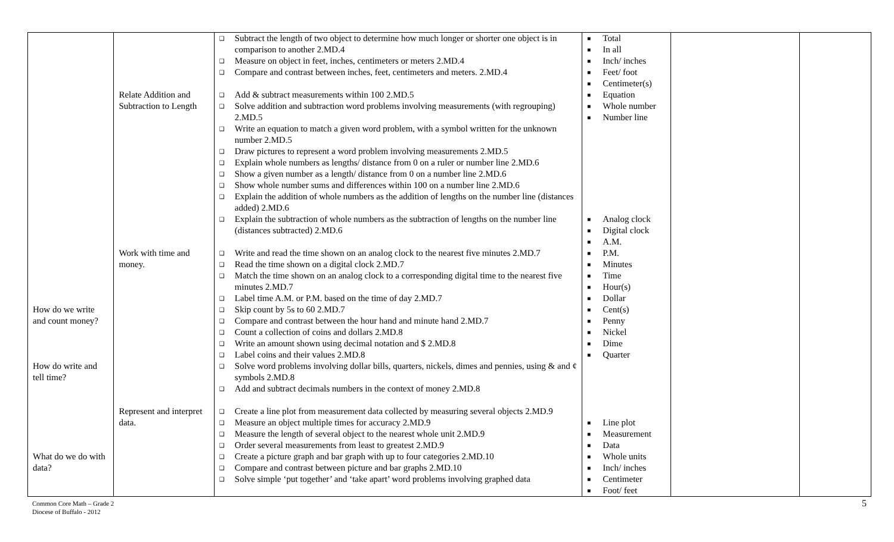| How do we write and count money? How do write and tell time? What do we do with data? | Relate Addition and Subtraction to Length Work with time and money. Represent and interpret data. | ❑ Subtract the length of two object to determine how much longer or shorter one object is in comparison to another 2.MD.4 ❑ Measure on object in feet, inches, centimeters or meters 2.MD.4 ❑ Compare and contrast between inches, feet, centimeters and meters. 2.MD.4 ❑ Add & subtract measurements within 100 2.MD.5 ❑ Solve addition and subtraction word problems involving measurements (with regrouping) 2.MD.5 ❑ Write an equation to match a given word problem, with a symbol written for the unknown number 2.MD.5 ❑ Draw pictures to represent a word problem involving measurements 2.MD.5 ❑ Explain whole numbers as lengths/ distance from 0 on a ruler or number line 2.MD.6 ❑ Show a given number as a length/ distance from 0 on a number line 2.MD.6 ❑ Show whole number sums and differences within 100 on a number line 2.MD.6 ❑ Explain the addition of whole numbers as the addition of lengths on the number line (distances added) 2.MD.6 ❑ Explain the subtraction of whole numbers as the subtraction of lengths on the number line (distances subtracted) 2.MD.6 ❑ Write and read the time shown on an analog clock to the nearest five minutes 2.MD.7 ❑ Read the time shown on a digital clock 2.MD.7 ❑ Match the time shown on an analog clock to a corresponding digital time to the nearest five minutes 2.MD.7 ❑ Label time A.M. or P.M. based on the time of day 2.MD.7 ❑ Skip count by 5s to 60 2.MD.7 ❑ Compare and contrast between the hour hand and minute hand 2.MD.7 ❑ Count a collection of coins and dollars 2.MD.8 ❑ Write an amount shown using decimal notation and $ 2.MD.8 ❑ Label coins and their values 2.MD.8 ❑ Solve word problems involving dollar bills, quarters, nickels, dimes and pennies, using & and ¢ symbols 2.MD.8 ❑ Add and subtract decimals numbers in the context of money 2.MD.8 ❑ Create a line plot from measurement data collected by measuring several objects 2.MD.9 ❑ Measure an object multiple times for accuracy 2.MD.9 ❑ Measure the length of several object to the nearest whole unit 2.MD.9 ❑ Order several measurements from least to greatest 2.MD.9 ❑ Create a picture graph and bar graph with up to four categories 2.MD.10 ❑ Compare and contrast between picture and bar graphs 2.MD.10 ❑ Solve simple ‘put together’ and ‘take apart’ word problems involving graphed data | ■ Total ■ In all ■ Inch/ inches ■ Feet/ foot ■ Centimeter(s) ■ Equation ■ Whole number ■ Number line ■ Analog clock ■ Digital clock ■ A.M. ■ P.M. ■ Minutes ■ Time ■ Hour(s) ■ Dollar ■ Cent(s) ■ Penny ■ Nickel ■ Dime ■ Quarter ■ Line plot ■ Measurement ■ Data ■ Whole units ■ Inch/ inches ■ Centimeter ■ Foot/ feet | | |
Common Core Math – Grade 2
Diocese of Buffalo - 2012
5